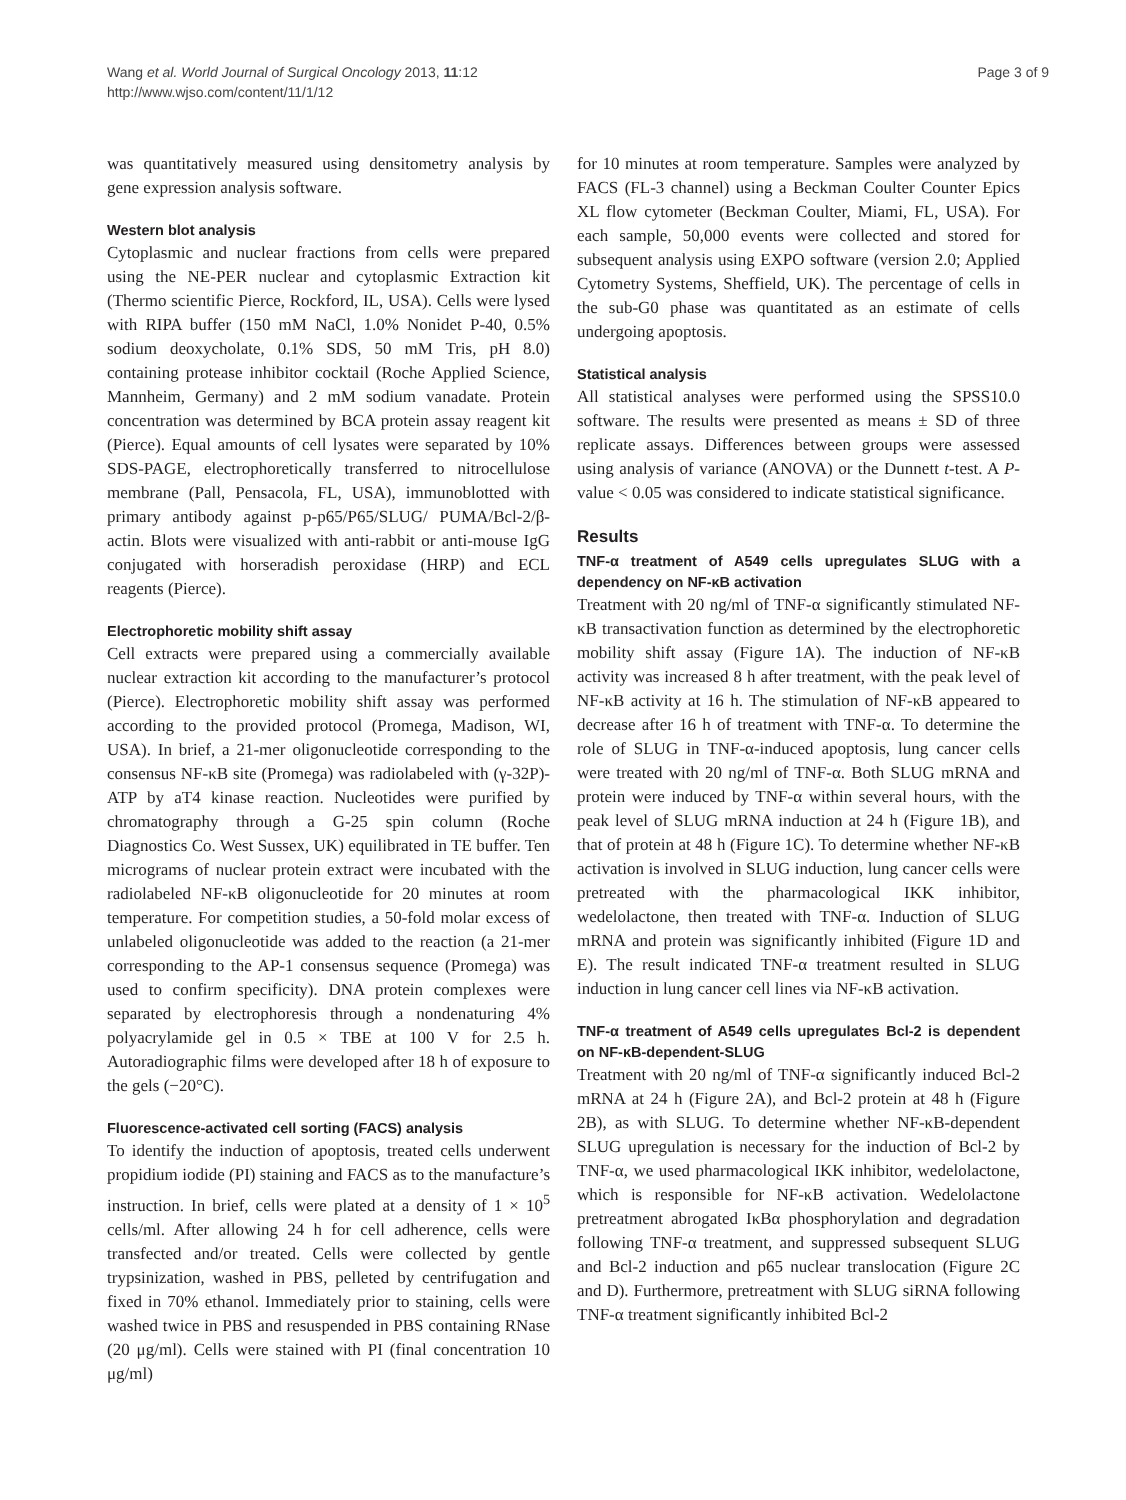Wang et al. World Journal of Surgical Oncology 2013, 11:12
http://www.wjso.com/content/11/1/12
Page 3 of 9
was quantitatively measured using densitometry analysis by gene expression analysis software.
Western blot analysis
Cytoplasmic and nuclear fractions from cells were prepared using the NE-PER nuclear and cytoplasmic Extraction kit (Thermo scientific Pierce, Rockford, IL, USA). Cells were lysed with RIPA buffer (150 mM NaCl, 1.0% Nonidet P-40, 0.5% sodium deoxycholate, 0.1% SDS, 50 mM Tris, pH 8.0) containing protease inhibitor cocktail (Roche Applied Science, Mannheim, Germany) and 2 mM sodium vanadate. Protein concentration was determined by BCA protein assay reagent kit (Pierce). Equal amounts of cell lysates were separated by 10% SDS-PAGE, electrophoretically transferred to nitrocellulose membrane (Pall, Pensacola, FL, USA), immunoblotted with primary antibody against p-p65/P65/SLUG/ PUMA/Bcl-2/β-actin. Blots were visualized with anti-rabbit or anti-mouse IgG conjugated with horseradish peroxidase (HRP) and ECL reagents (Pierce).
Electrophoretic mobility shift assay
Cell extracts were prepared using a commercially available nuclear extraction kit according to the manufacturer’s protocol (Pierce). Electrophoretic mobility shift assay was performed according to the provided protocol (Promega, Madison, WI, USA). In brief, a 21-mer oligonucleotide corresponding to the consensus NF-κB site (Promega) was radiolabeled with (γ-32P)-ATP by aT4 kinase reaction. Nucleotides were purified by chromatography through a G-25 spin column (Roche Diagnostics Co. West Sussex, UK) equilibrated in TE buffer. Ten micrograms of nuclear protein extract were incubated with the radiolabeled NF-κB oligonucleotide for 20 minutes at room temperature. For competition studies, a 50-fold molar excess of unlabeled oligonucleotide was added to the reaction (a 21-mer corresponding to the AP-1 consensus sequence (Promega) was used to confirm specificity). DNA protein complexes were separated by electrophoresis through a nondenaturing 4% polyacrylamide gel in 0.5 × TBE at 100 V for 2.5 h. Autoradiographic films were developed after 18 h of exposure to the gels (−20°C).
Fluorescence-activated cell sorting (FACS) analysis
To identify the induction of apoptosis, treated cells underwent propidium iodide (PI) staining and FACS as to the manufacture’s instruction. In brief, cells were plated at a density of 1 × 10<sup>5</sup> cells/ml. After allowing 24 h for cell adherence, cells were transfected and/or treated. Cells were collected by gentle trypsinization, washed in PBS, pelleted by centrifugation and fixed in 70% ethanol. Immediately prior to staining, cells were washed twice in PBS and resuspended in PBS containing RNase (20 μg/ml). Cells were stained with PI (final concentration 10 μg/ml)
for 10 minutes at room temperature. Samples were analyzed by FACS (FL-3 channel) using a Beckman Coulter Counter Epics XL flow cytometer (Beckman Coulter, Miami, FL, USA). For each sample, 50,000 events were collected and stored for subsequent analysis using EXPO software (version 2.0; Applied Cytometry Systems, Sheffield, UK). The percentage of cells in the sub-G0 phase was quantitated as an estimate of cells undergoing apoptosis.
Statistical analysis
All statistical analyses were performed using the SPSS10.0 software. The results were presented as means ± SD of three replicate assays. Differences between groups were assessed using analysis of variance (ANOVA) or the Dunnett t-test. A P-value < 0.05 was considered to indicate statistical significance.
Results
TNF-α treatment of A549 cells upregulates SLUG with a dependency on NF-κB activation
Treatment with 20 ng/ml of TNF-α significantly stimulated NF-κB transactivation function as determined by the electrophoretic mobility shift assay (Figure 1A). The induction of NF-κB activity was increased 8 h after treatment, with the peak level of NF-κB activity at 16 h. The stimulation of NF-κB appeared to decrease after 16 h of treatment with TNF-α. To determine the role of SLUG in TNF-α-induced apoptosis, lung cancer cells were treated with 20 ng/ml of TNF-α. Both SLUG mRNA and protein were induced by TNF-α within several hours, with the peak level of SLUG mRNA induction at 24 h (Figure 1B), and that of protein at 48 h (Figure 1C). To determine whether NF-κB activation is involved in SLUG induction, lung cancer cells were pretreated with the pharmacological IKK inhibitor, wedelolactone, then treated with TNF-α. Induction of SLUG mRNA and protein was significantly inhibited (Figure 1D and E). The result indicated TNF-α treatment resulted in SLUG induction in lung cancer cell lines via NF-κB activation.
TNF-α treatment of A549 cells upregulates Bcl-2 is dependent on NF-κB-dependent-SLUG
Treatment with 20 ng/ml of TNF-α significantly induced Bcl-2 mRNA at 24 h (Figure 2A), and Bcl-2 protein at 48 h (Figure 2B), as with SLUG. To determine whether NF-κB-dependent SLUG upregulation is necessary for the induction of Bcl-2 by TNF-α, we used pharmacological IKK inhibitor, wedelolactone, which is responsible for NF-κB activation. Wedelolactone pretreatment abrogated IκBα phosphorylation and degradation following TNF-α treatment, and suppressed subsequent SLUG and Bcl-2 induction and p65 nuclear translocation (Figure 2C and D). Furthermore, pretreatment with SLUG siRNA following TNF-α treatment significantly inhibited Bcl-2